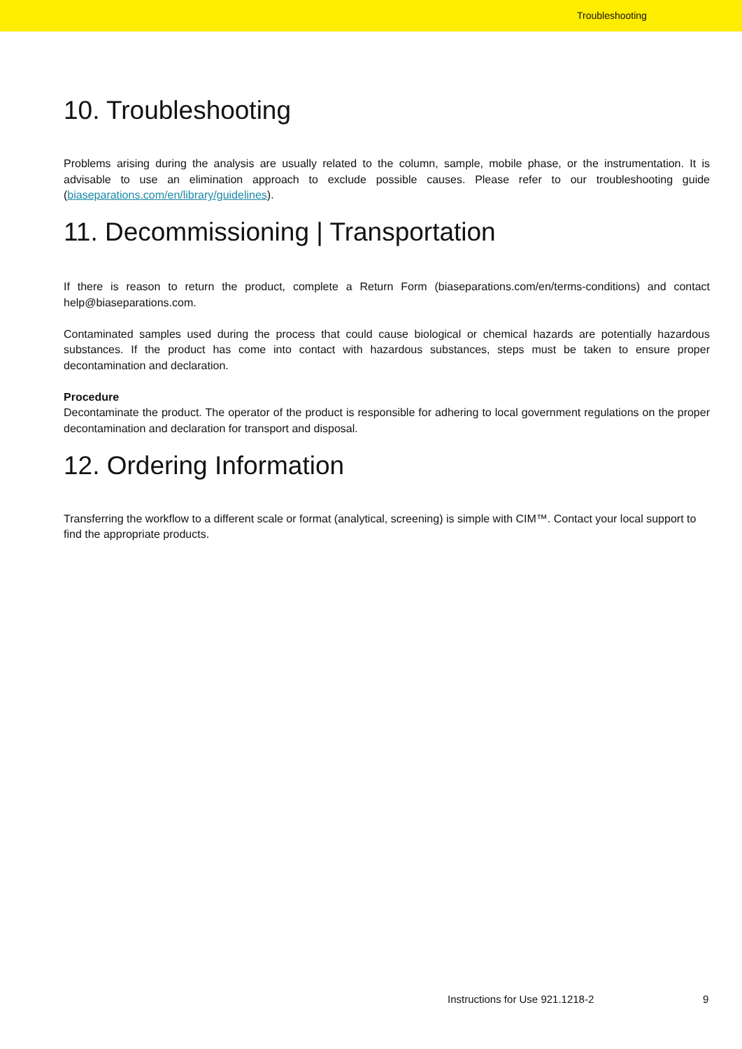Troubleshooting
10. Troubleshooting
Problems arising during the analysis are usually related to the column, sample, mobile phase, or the instrumentation. It is advisable to use an elimination approach to exclude possible causes. Please refer to our troubleshooting guide (biaseparations.com/en/library/guidelines).
11. Decommissioning | Transportation
If there is reason to return the product, complete a Return Form (biaseparations.com/en/terms-conditions) and contact help@biaseparations.com.
Contaminated samples used during the process that could cause biological or chemical hazards are potentially hazardous substances. If the product has come into contact with hazardous substances, steps must be taken to ensure proper decontamination and declaration.
Procedure
Decontaminate the product. The operator of the product is responsible for adhering to local government regulations on the proper decontamination and declaration for transport and disposal.
12. Ordering Information
Transferring the workflow to a different scale or format (analytical, screening) is simple with CIM™. Contact your local support to find the appropriate products.
Instructions for Use 921.1218-2
9